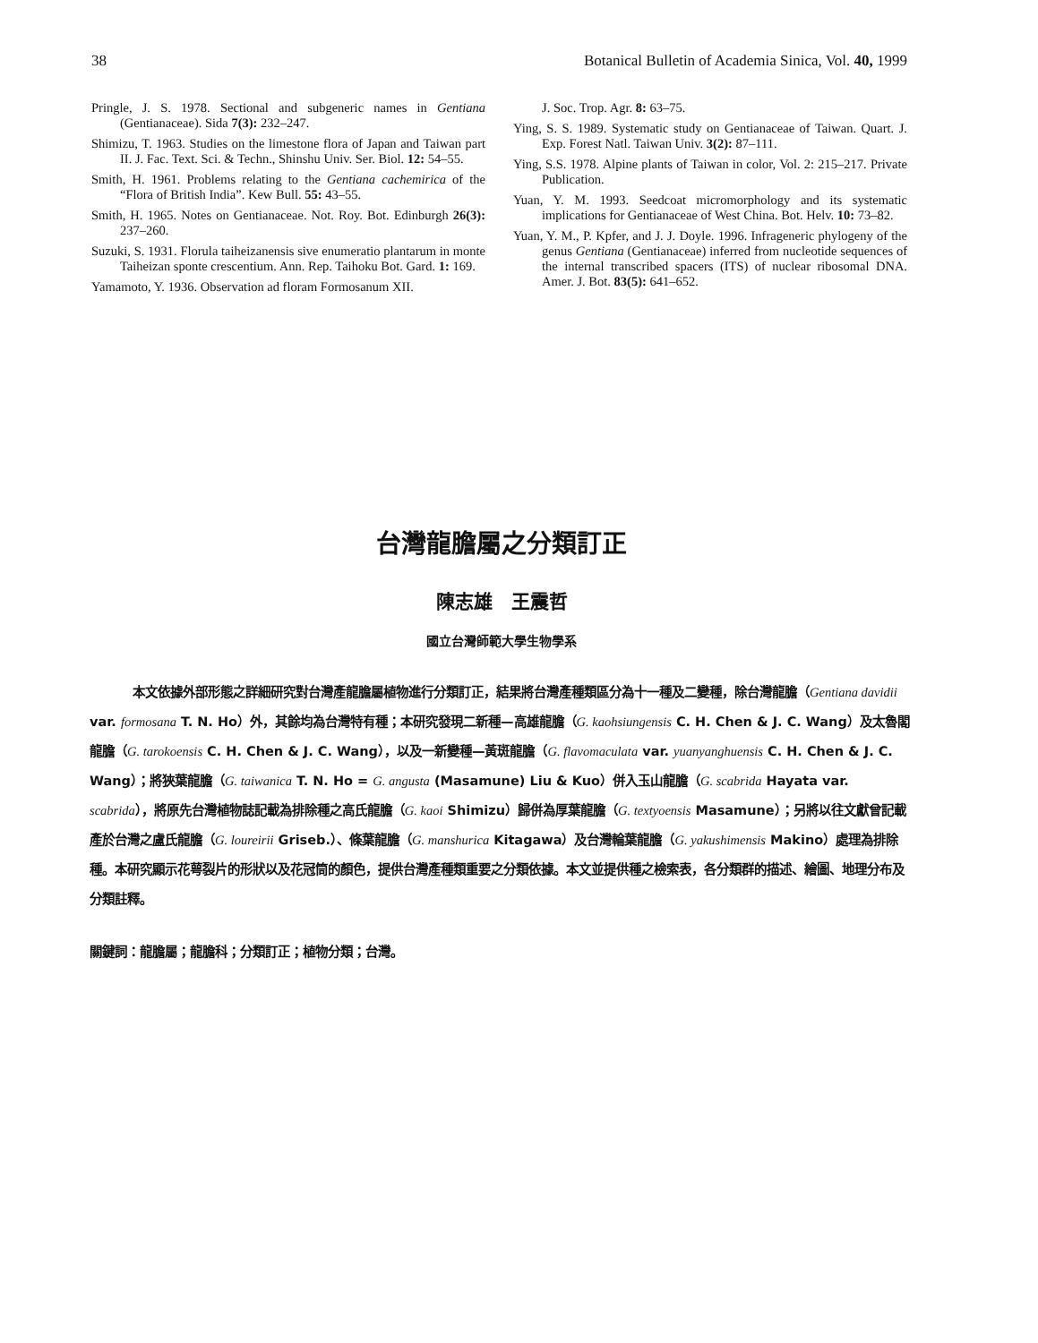38 Botanical Bulletin of Academia Sinica, Vol. 40, 1999
Pringle, J. S. 1978. Sectional and subgeneric names in Gentiana (Gentianaceae). Sida 7(3): 232–247.
Shimizu, T. 1963. Studies on the limestone flora of Japan and Taiwan part II. J. Fac. Text. Sci. & Techn., Shinshu Univ. Ser. Biol. 12: 54–55.
Smith, H. 1961. Problems relating to the Gentiana cachemirica of the “Flora of British India”. Kew Bull. 55: 43–55.
Smith, H. 1965. Notes on Gentianaceae. Not. Roy. Bot. Edinburgh 26(3): 237–260.
Suzuki, S. 1931. Florula taiheizanensis sive enumeratio plantarum in monte Taiheizan sponte crescentium. Ann. Rep. Taihoku Bot. Gard. 1: 169.
Yamamoto, Y. 1936. Observation ad floram Formosanum XII.
J. Soc. Trop. Agr. 8: 63–75.
Ying, S. S. 1989. Systematic study on Gentianaceae of Taiwan. Quart. J. Exp. Forest Natl. Taiwan Univ. 3(2): 87–111.
Ying, S.S. 1978. Alpine plants of Taiwan in color, Vol. 2: 215–217. Private Publication.
Yuan, Y. M. 1993. Seedcoat micromorphology and its systematic implications for Gentianaceae of West China. Bot. Helv. 10: 73–82.
Yuan, Y. M., P. Kpfer, and J. J. Doyle. 1996. Infrageneric phylogeny of the genus Gentiana (Gentianaceae) inferred from nucleotide sequences of the internal transcribed spacers (ITS) of nuclear ribosomal DNA. Amer. J. Bot. 83(5): 641–652.
台灣龍膽屬之分類訂正
陳志雄　王震哲
國立台灣師範大學生物學系
本文依據外部形態之詳細研究對台灣產龍膽屬植物進行分類訂正，結果將台灣產種類區分為十一種及二變種，除台灣龍膽（Gentiana davidii var. formosana T. N. Ho）外，其餘均為台灣特有種；本研究發現二新種—高雄龍膽（G. kaohsiungensis C. H. Chen & J. C. Wang）及太魯閣龍膽（G. tarokoensis C. H. Chen & J. C. Wang），以及一新變種—黃斑龍膽（G. flavomaculata var. yuanyanghuensis C. H. Chen & J. C. Wang）；將狹葉龍膽（G. taiwanica T. N. Ho = G. angusta (Masamune) Liu & Kuo）併入玉山龍膽（G. scabrida Hayata var. scabrida），將原先台灣植物誌記載為排除種之高氏龍膽（G. kaoi Shimizu）歸併為厚葉龍膽（G. textyoensis Masamune）；另將以往文獻曾記載產於台灣之盧氏龍膽（G. loureirii Griseb.）、條葉龍膽（G. manshurica Kitagawa）及台灣輪葉龍膽（G. yakushimensis Makino）處理為排除種。本研究顯示花萼裂片的形狀以及花冠筒的顏色，提供台灣產種類重要之分類依據。本文並提供種之檢索表，各分類群的描述、繪圖、地理分布及分類註釋。
關鍵詞：龍膽屬；龍膽科；分類訂正；植物分類；台灣。